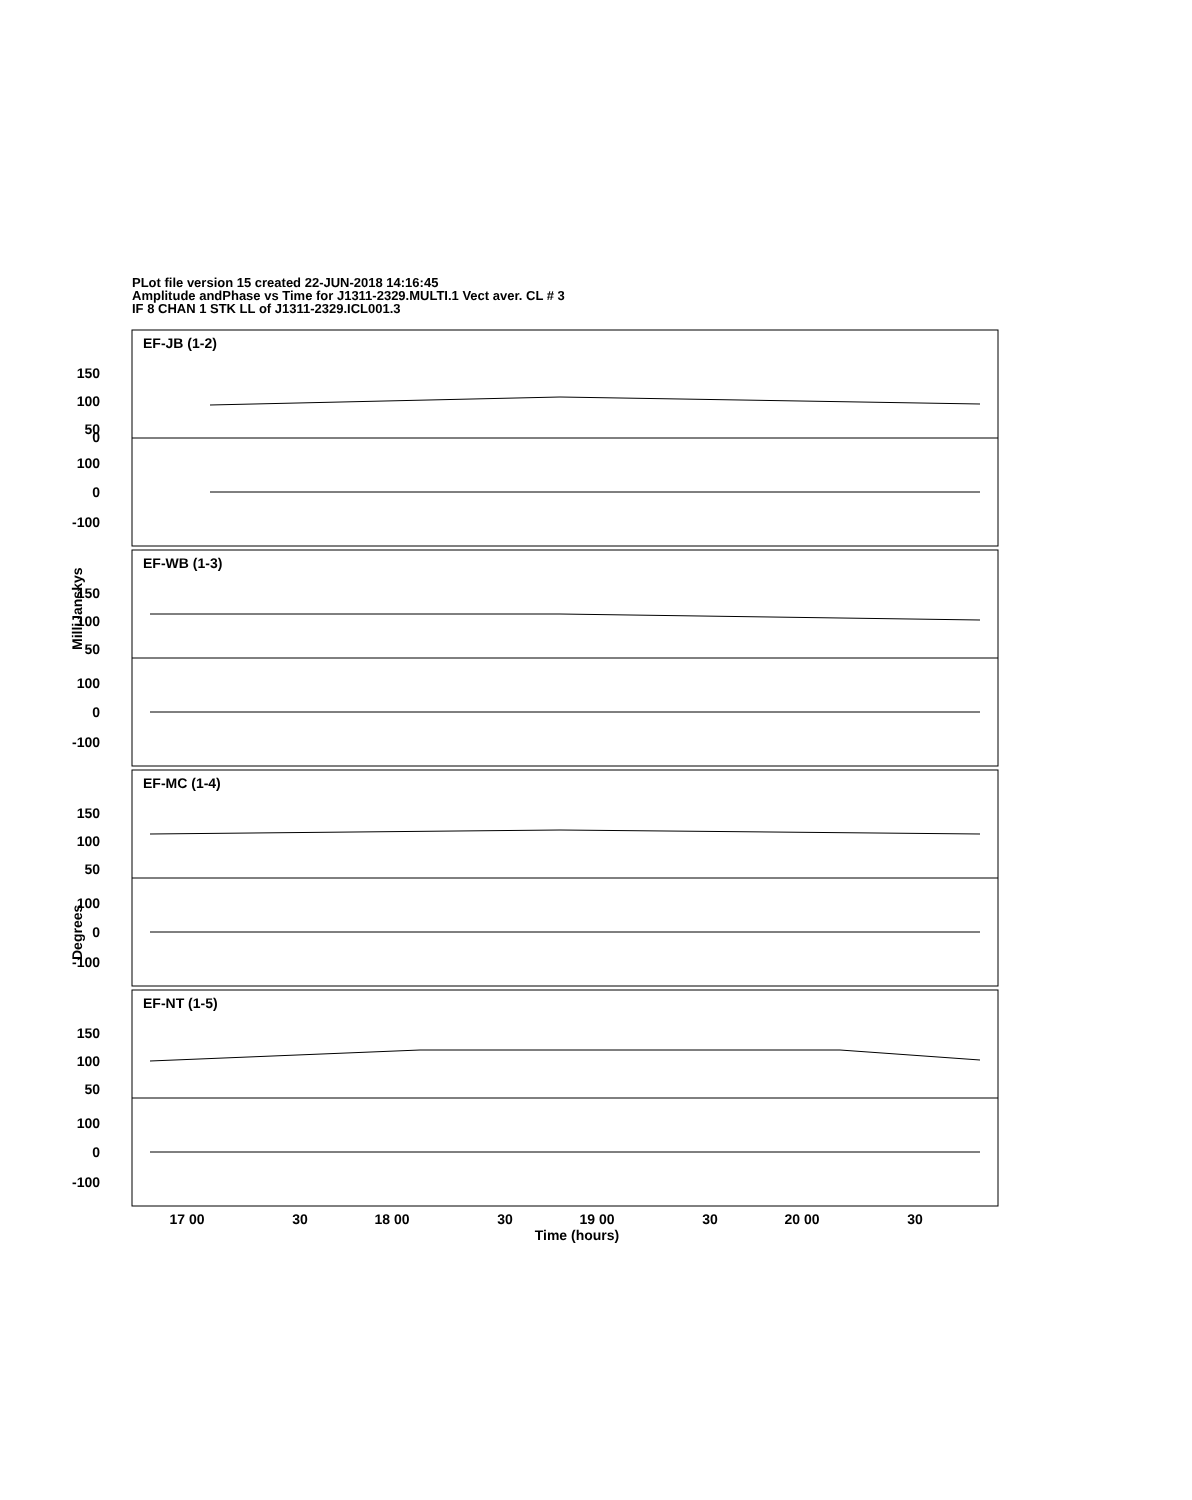PLot file version 15 created 22-JUN-2018 14:16:45
Amplitude andPhase vs Time for J1311-2329.MULTI.1 Vect aver. CL # 3
IF 8 CHAN 1 STK LL of J1311-2329.ICL001.3
EF-JB (1-2)
EF-WB (1-3)
EF-MC (1-4)
EF-NT (1-5)
150
100
50
0
100
0
-100
150
100
50
100
0
-100
150
100
50
100
0
-100
150
100
50
100
0
-100
MilliJanskys
Degrees
17 00
30
18 00
30
19 00
30
20 00
30
Time (hours)